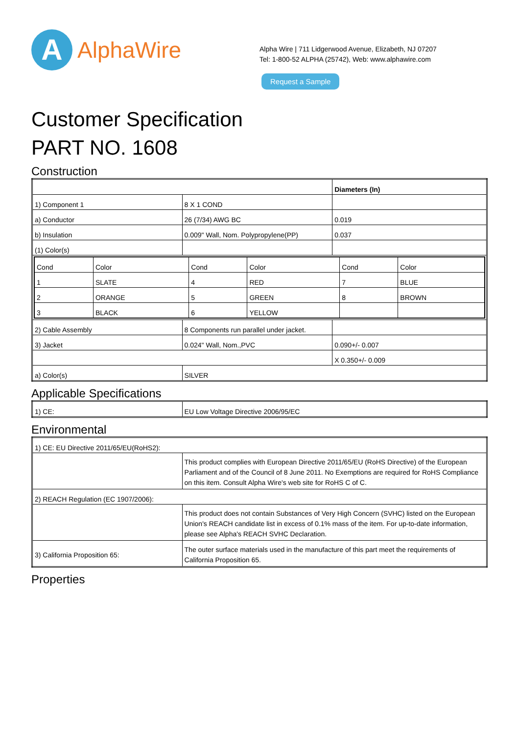A
AlphaWire
Alpha Wire | 711 Lidgerwood Avenue, Elizabeth, NJ 07207
Tel: 1-800-52 ALPHA (25742), Web: www.alphawire.com
Request a Sample
Customer Specification
PART NO. 1608
Construction
| | | Diameters (In) |
| 1) Component 1 | 8 X 1 COND | |
| a) Conductor | 26 (7/34) AWG BC | 0.019 |
| b) Insulation | 0.009" Wall, Nom. Polypropylene(PP) | 0.037 |
| (1) Color(s) | | |
| / Cond / Color / Cond / Color / Cond / Color / / 1 / SLATE / 4 / RED / 7 / BLUE / / 2 / ORANGE / 5 / GREEN / 8 / BROWN / / 3 / BLACK / 6 / YELLOW / / / | | |
| 2) Cable Assembly | 8 Components run parallel under jacket. | |
| 3) Jacket | 0.024" Wall, Nom.,PVC | 0.090+/- 0.007 |
| | | X 0.350+/- 0.009 |
| a) Color(s) | SILVER | |
Applicable Specifications
| 1) CE: | EU Low Voltage Directive 2006/95/EC |
Environmental
| 1) CE: EU Directive 2011/65/EU(RoHS2): | |
| | This product complies with European Directive 2011/65/EU (RoHS Directive) of the European Parliament and of the Council of 8 June 2011. No Exemptions are required for RoHS Compliance on this item. Consult Alpha Wire's web site for RoHS C of C. |
| 2) REACH Regulation (EC 1907/2006): | |
| | This product does not contain Substances of Very High Concern (SVHC) listed on the European Union's REACH candidate list in excess of 0.1% mass of the item. For up-to-date information, please see Alpha's REACH SVHC Declaration. |
| 3) California Proposition 65: | The outer surface materials used in the manufacture of this part meet the requirements of California Proposition 65. |
Properties